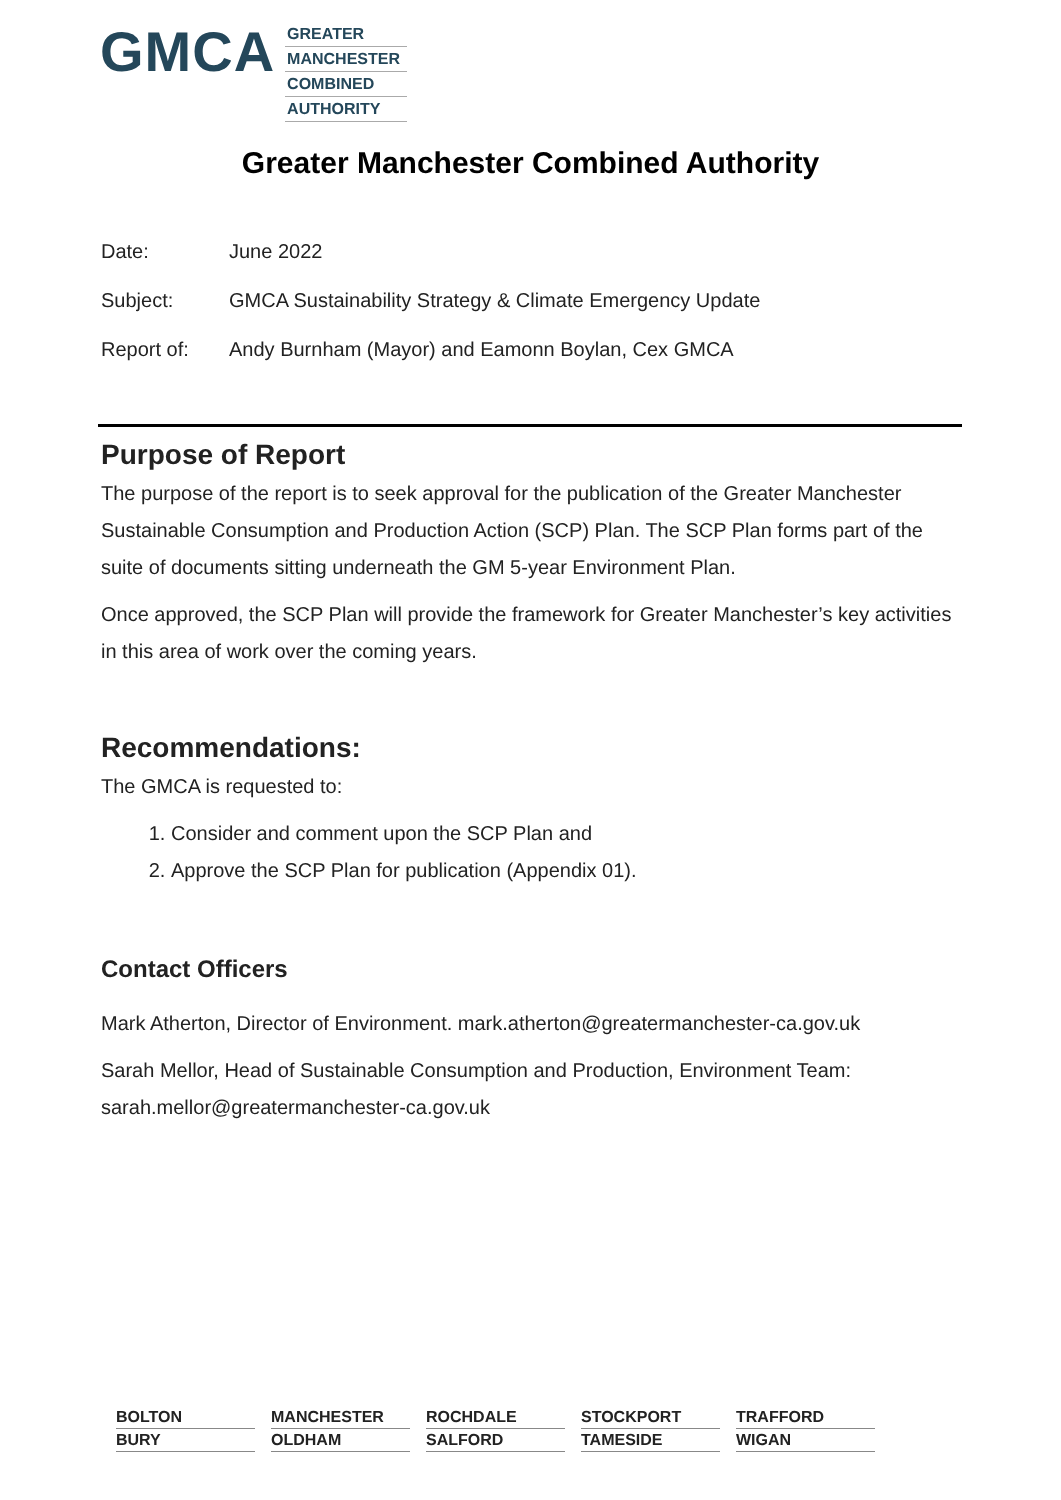GMCA
GREATER
MANCHESTER
COMBINED
AUTHORITY
Greater Manchester Combined Authority
Date: June 2022
Subject: GMCA Sustainability Strategy & Climate Emergency Update
Report of: Andy Burnham (Mayor) and Eamonn Boylan, Cex GMCA
Purpose of Report
The purpose of the report is to seek approval for the publication of the Greater Manchester Sustainable Consumption and Production Action (SCP) Plan. The SCP Plan forms part of the suite of documents sitting underneath the GM 5-year Environment Plan.
Once approved, the SCP Plan will provide the framework for Greater Manchester’s key activities in this area of work over the coming years.
Recommendations:
The GMCA is requested to:
1. Consider and comment upon the SCP Plan and
2. Approve the SCP Plan for publication (Appendix 01).
Contact Officers
Mark Atherton, Director of Environment. mark.atherton@greatermanchester-ca.gov.uk
Sarah Mellor, Head of Sustainable Consumption and Production, Environment Team: sarah.mellor@greatermanchester-ca.gov.uk
BOLTON
BURY
MANCHESTER
OLDHAM
ROCHDALE
SALFORD
STOCKPORT
TAMESIDE
TRAFFORD
WIGAN